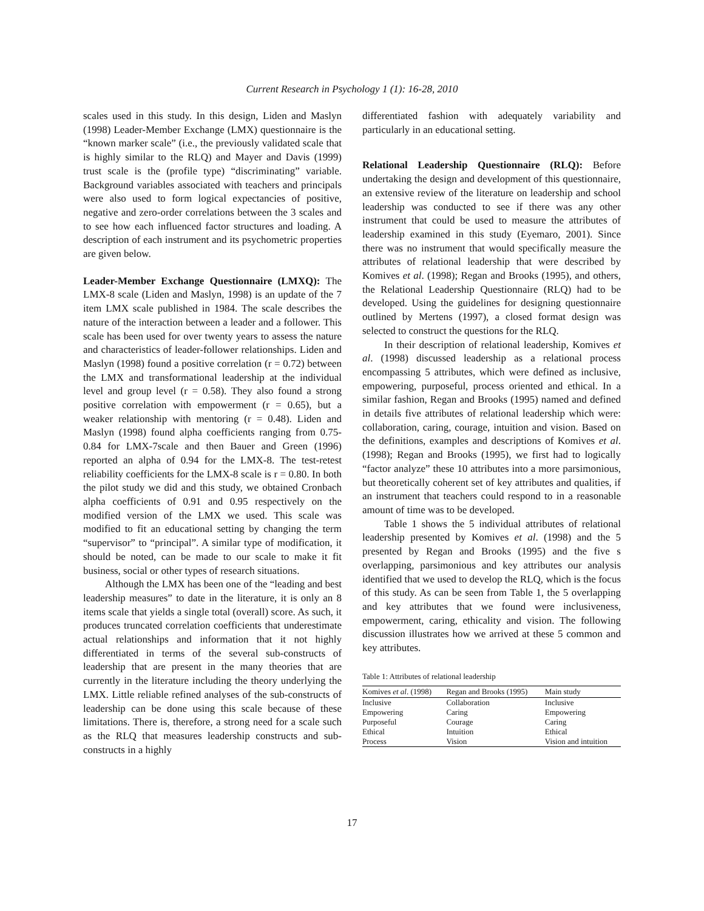Current Research in Psychology 1 (1): 16-28, 2010
scales used in this study. In this design, Liden and Maslyn (1998) Leader-Member Exchange (LMX) questionnaire is the “known marker scale” (i.e., the previously validated scale that is highly similar to the RLQ) and Mayer and Davis (1999) trust scale is the (profile type) “discriminating” variable. Background variables associated with teachers and principals were also used to form logical expectancies of positive, negative and zero-order correlations between the 3 scales and to see how each influenced factor structures and loading. A description of each instrument and its psychometric properties are given below.
Leader-Member Exchange Questionnaire (LMXQ): The LMX-8 scale (Liden and Maslyn, 1998) is an update of the 7 item LMX scale published in 1984. The scale describes the nature of the interaction between a leader and a follower. This scale has been used for over twenty years to assess the nature and characteristics of leader-follower relationships. Liden and Maslyn (1998) found a positive correlation (r = 0.72) between the LMX and transformational leadership at the individual level and group level (r = 0.58). They also found a strong positive correlation with empowerment (r = 0.65), but a weaker relationship with mentoring (r = 0.48). Liden and Maslyn (1998) found alpha coefficients ranging from 0.75-0.84 for LMX-7scale and then Bauer and Green (1996) reported an alpha of 0.94 for the LMX-8. The test-retest reliability coefficients for the LMX-8 scale is r = 0.80. In both the pilot study we did and this study, we obtained Cronbach alpha coefficients of 0.91 and 0.95 respectively on the modified version of the LMX we used. This scale was modified to fit an educational setting by changing the term “supervisor” to “principal”. A similar type of modification, it should be noted, can be made to our scale to make it fit business, social or other types of research situations.
Although the LMX has been one of the “leading and best leadership measures” to date in the literature, it is only an 8 items scale that yields a single total (overall) score. As such, it produces truncated correlation coefficients that underestimate actual relationships and information that it not highly differentiated in terms of the several sub-constructs of leadership that are present in the many theories that are currently in the literature including the theory underlying the LMX. Little reliable refined analyses of the sub-constructs of leadership can be done using this scale because of these limitations. There is, therefore, a strong need for a scale such as the RLQ that measures leadership constructs and sub-constructs in a highly
differentiated fashion with adequately variability and particularly in an educational setting.
Relational Leadership Questionnaire (RLQ): Before undertaking the design and development of this questionnaire, an extensive review of the literature on leadership and school leadership was conducted to see if there was any other instrument that could be used to measure the attributes of leadership examined in this study (Eyemaro, 2001). Since there was no instrument that would specifically measure the attributes of relational leadership that were described by Komives et al. (1998); Regan and Brooks (1995), and others, the Relational Leadership Questionnaire (RLQ) had to be developed. Using the guidelines for designing questionnaire outlined by Mertens (1997), a closed format design was selected to construct the questions for the RLQ.
In their description of relational leadership, Komives et al. (1998) discussed leadership as a relational process encompassing 5 attributes, which were defined as inclusive, empowering, purposeful, process oriented and ethical. In a similar fashion, Regan and Brooks (1995) named and defined in details five attributes of relational leadership which were: collaboration, caring, courage, intuition and vision. Based on the definitions, examples and descriptions of Komives et al. (1998); Regan and Brooks (1995), we first had to logically “factor analyze” these 10 attributes into a more parsimonious, but theoretically coherent set of key attributes and qualities, if an instrument that teachers could respond to in a reasonable amount of time was to be developed.
Table 1 shows the 5 individual attributes of relational leadership presented by Komives et al. (1998) and the 5 presented by Regan and Brooks (1995) and the five s overlapping, parsimonious and key attributes our analysis identified that we used to develop the RLQ, which is the focus of this study. As can be seen from Table 1, the 5 overlapping and key attributes that we found were inclusiveness, empowerment, caring, ethicality and vision. The following discussion illustrates how we arrived at these 5 common and key attributes.
Table 1: Attributes of relational leadership
| Komives et al . (1998) | Regan and Brooks (1995) | Main study |
| --- | --- | --- |
| Inclusive | Collaboration | Inclusive |
| Empowering | Caring | Empowering |
| Purposeful | Courage | Caring |
| Ethical | Intuition | Ethical |
| Process | Vision | Vision and intuition |
17